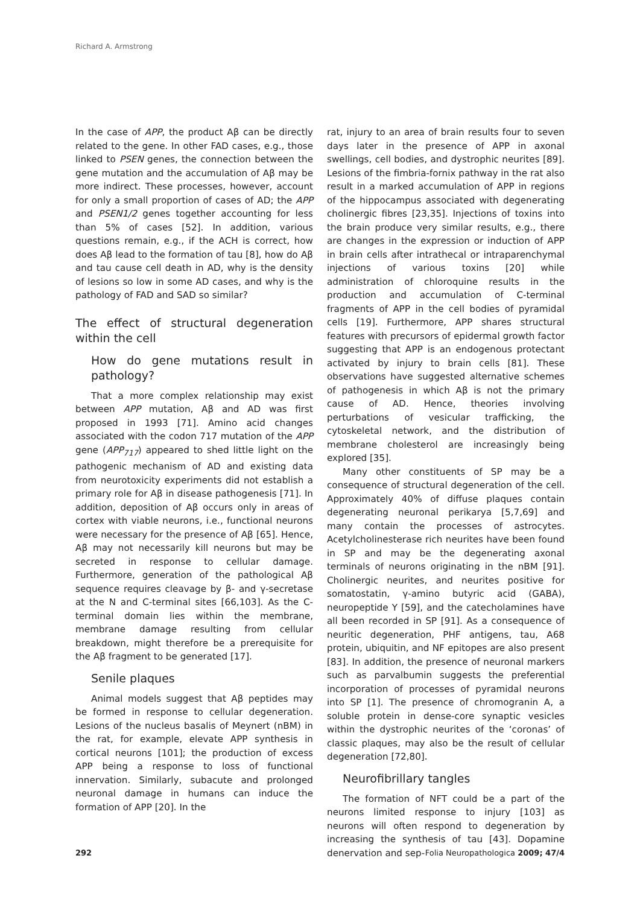Richard A. Armstrong
In the case of APP, the product Aβ can be directly related to the gene. In other FAD cases, e.g., those linked to PSEN genes, the connection between the gene mutation and the accumulation of Aβ may be more indirect. These processes, however, account for only a small proportion of cases of AD; the APP and PSEN1/2 genes together accounting for less than 5% of cases [52]. In addition, various questions remain, e.g., if the ACH is correct, how does Aβ lead to the formation of tau [8], how do Aβ and tau cause cell death in AD, why is the density of lesions so low in some AD cases, and why is the pathology of FAD and SAD so similar?
The effect of structural degeneration within the cell
How do gene mutations result in pathology?
That a more complex relationship may exist between APP mutation, Aβ and AD was first proposed in 1993 [71]. Amino acid changes associated with the codon 717 mutation of the APP gene (APP<sub>717</sub>) appeared to shed little light on the pathogenic mechanism of AD and existing data from neurotoxicity experiments did not establish a primary role for Aβ in disease pathogenesis [71]. In addition, deposition of Aβ occurs only in areas of cortex with viable neurons, i.e., functional neurons were necessary for the presence of Aβ [65]. Hence, Aβ may not necessarily kill neurons but may be secreted in response to cellular damage. Furthermore, generation of the pathological Aβ sequence requires cleavage by β- and γ-secretase at the N and C-terminal sites [66,103]. As the C-terminal domain lies within the membrane, membrane damage resulting from cellular breakdown, might therefore be a prerequisite for the Aβ fragment to be generated [17].
Senile plaques
Animal models suggest that Aβ peptides may be formed in response to cellular degeneration. Lesions of the nucleus basalis of Meynert (nBM) in the rat, for example, elevate APP synthesis in cortical neurons [101]; the production of excess APP being a response to loss of functional innervation. Similarly, subacute and prolonged neuronal damage in humans can induce the formation of APP [20]. In the
rat, injury to an area of brain results four to seven days later in the presence of APP in axonal swellings, cell bodies, and dystrophic neurites [89]. Lesions of the fimbria-fornix pathway in the rat also result in a marked accumulation of APP in regions of the hippocampus associated with degenerating cholinergic fibres [23,35]. Injections of toxins into the brain produce very similar results, e.g., there are changes in the expression or induction of APP in brain cells after intrathecal or intraparenchymal injections of various toxins [20] while administration of chloroquine results in the production and accumulation of C-terminal fragments of APP in the cell bodies of pyramidal cells [19]. Furthermore, APP shares structural features with precursors of epidermal growth factor suggesting that APP is an endogenous protectant activated by injury to brain cells [81]. These observations have suggested alternative schemes of pathogenesis in which Aβ is not the primary cause of AD. Hence, theories involving perturbations of vesicular trafficking, the cytoskeletal network, and the distribution of membrane cholesterol are increasingly being explored [35].
Many other constituents of SP may be a consequence of structural degeneration of the cell. Approximately 40% of diffuse plaques contain degenerating neuronal perikarya [5,7,69] and many contain the processes of astrocytes. Acetylcholinesterase rich neurites have been found in SP and may be the degenerating axonal terminals of neurons originating in the nBM [91]. Cholinergic neurites, and neurites positive for somatostatin, γ-amino butyric acid (GABA), neuropeptide Y [59], and the catecholamines have all been recorded in SP [91]. As a consequence of neuritic degeneration, PHF antigens, tau, A68 protein, ubiquitin, and NF epitopes are also present [83]. In addition, the presence of neuronal markers such as parvalbumin suggests the preferential incorporation of processes of pyramidal neurons into SP [1]. The presence of chromogranin A, a soluble protein in dense-core synaptic vesicles within the dystrophic neurites of the ‘coronas’ of classic plaques, may also be the result of cellular degeneration [72,80].
Neurofibrillary tangles
The formation of NFT could be a part of the neurons limited response to injury [103] as neurons will often respond to degeneration by increasing the synthesis of tau [43]. Dopamine denervation and sep-
292 Folia Neuropathologica 2009; 47/4